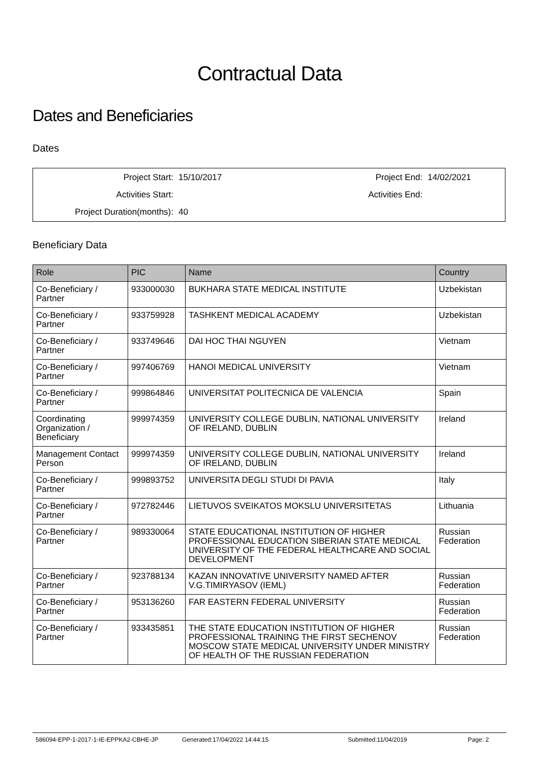Contractual Data
Dates and Beneficiaries
Dates
| Project Start: | 15/10/2017 | Project End: | 14/02/2021 |
| Activities Start: | | Activities End: | |
| Project Duration(months): | 40 | | |
Beneficiary Data
| Role | PIC | Name | Country |
| --- | --- | --- | --- |
| Co-Beneficiary / Partner | 933000030 | BUKHARA STATE MEDICAL INSTITUTE | Uzbekistan |
| Co-Beneficiary / Partner | 933759928 | TASHKENT MEDICAL ACADEMY | Uzbekistan |
| Co-Beneficiary / Partner | 933749646 | DAI HOC THAI NGUYEN | Vietnam |
| Co-Beneficiary / Partner | 997406769 | HANOI MEDICAL UNIVERSITY | Vietnam |
| Co-Beneficiary / Partner | 999864846 | UNIVERSITAT POLITECNICA DE VALENCIA | Spain |
| Coordinating Organization / Beneficiary | 999974359 | UNIVERSITY COLLEGE DUBLIN, NATIONAL UNIVERSITY OF IRELAND, DUBLIN | Ireland |
| Management Contact Person | 999974359 | UNIVERSITY COLLEGE DUBLIN, NATIONAL UNIVERSITY OF IRELAND, DUBLIN | Ireland |
| Co-Beneficiary / Partner | 999893752 | UNIVERSITA DEGLI STUDI DI PAVIA | Italy |
| Co-Beneficiary / Partner | 972782446 | LIETUVOS SVEIKATOS MOKSLU UNIVERSITETAS | Lithuania |
| Co-Beneficiary / Partner | 989330064 | STATE EDUCATIONAL INSTITUTION OF HIGHER PROFESSIONAL EDUCATION SIBERIAN STATE MEDICAL UNIVERSITY OF THE FEDERAL HEALTHCARE AND SOCIAL DEVELOPMENT | Russian Federation |
| Co-Beneficiary / Partner | 923788134 | KAZAN INNOVATIVE UNIVERSITY NAMED AFTER V.G.TIMIRYASOV (IEML) | Russian Federation |
| Co-Beneficiary / Partner | 953136260 | FAR EASTERN FEDERAL UNIVERSITY | Russian Federation |
| Co-Beneficiary / Partner | 933435851 | THE STATE EDUCATION INSTITUTION OF HIGHER PROFESSIONAL TRAINING THE FIRST SECHENOV MOSCOW STATE MEDICAL UNIVERSITY UNDER MINISTRY OF HEALTH OF THE RUSSIAN FEDERATION | Russian Federation |
586094-EPP-1-2017-1-IE-EPPKA2-CBHE-JP Generated:17/04/2022 14:44:15 Submitted:11/04/2019 Page: 2